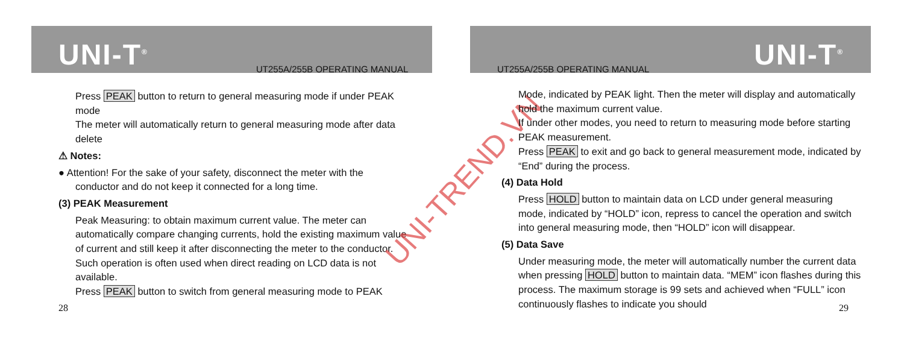UNI-T<sup>®</sup>
UT255A/255B OPERATING MANUAL
Press PEAK button to return to general measuring mode if under PEAK mode
The meter will automatically return to general measuring mode after data delete
⚠ Notes:
● Attention! For the sake of your safety, disconnect the meter with the
conductor and do not keep it connected for a long time.
(3) PEAK Measurement
Peak Measuring: to obtain maximum current value. The meter can automatically compare changing currents, hold the existing maximum value of current and still keep it after disconnecting the meter to the conductor. Such operation is often used when direct reading on LCD data is not available.
Press PEAK button to switch from general measuring mode to PEAK
28
UNI-TREND.VN
UNI-T<sup>®</sup>
UT255A/255B OPERATING MANUAL
Mode, indicated by PEAK light. Then the meter will display and automatically hold the maximum current value.
If under other modes, you need to return to measuring mode before starting PEAK measurement.
Press PEAK to exit and go back to general measurement mode, indicated by “End” during the process.
(4) Data Hold
Press HOLD button to maintain data on LCD under general measuring mode, indicated by “HOLD” icon, repress to cancel the operation and switch into general measuring mode, then “HOLD” icon will disappear.
(5) Data Save
Under measuring mode, the meter will automatically number the current data when pressing HOLD button to maintain data. “MEM” icon flashes during this process. The maximum storage is 99 sets and achieved when “FULL” icon continuously flashes to indicate you should
29